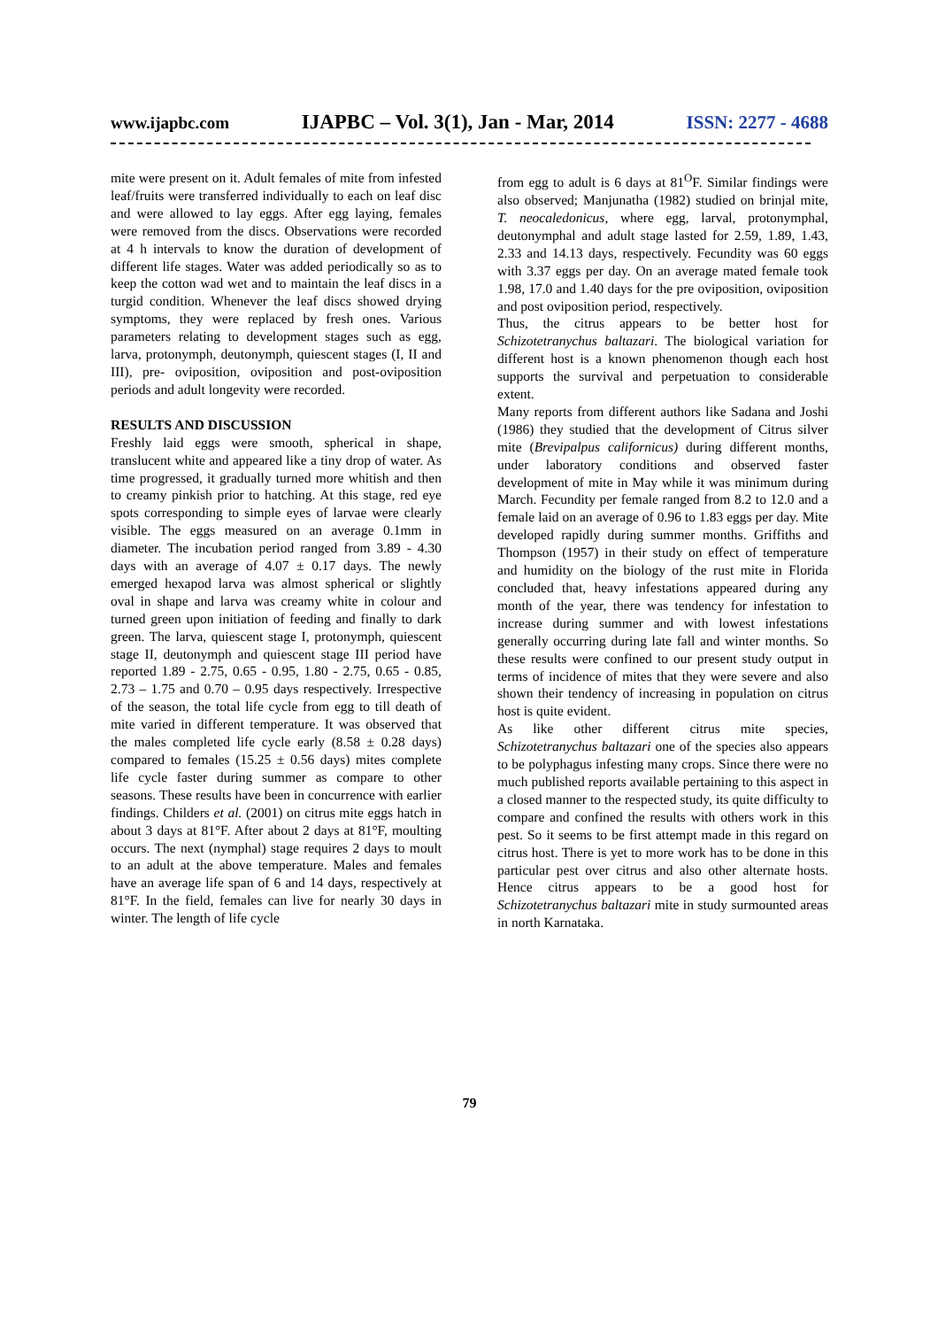www.ijapbc.com IJAPBC – Vol. 3(1), Jan - Mar, 2014 ISSN: 2277 - 4688
mite were present on it. Adult females of mite from infested leaf/fruits were transferred individually to each on leaf disc and were allowed to lay eggs. After egg laying, females were removed from the discs. Observations were recorded at 4 h intervals to know the duration of development of different life stages. Water was added periodically so as to keep the cotton wad wet and to maintain the leaf discs in a turgid condition. Whenever the leaf discs showed drying symptoms, they were replaced by fresh ones. Various parameters relating to development stages such as egg, larva, protonymph, deutonymph, quiescent stages (I, II and III), pre- oviposition, oviposition and post-oviposition periods and adult longevity were recorded.
RESULTS AND DISCUSSION
Freshly laid eggs were smooth, spherical in shape, translucent white and appeared like a tiny drop of water. As time progressed, it gradually turned more whitish and then to creamy pinkish prior to hatching. At this stage, red eye spots corresponding to simple eyes of larvae were clearly visible. The eggs measured on an average 0.1mm in diameter. The incubation period ranged from 3.89 - 4.30 days with an average of 4.07 ± 0.17 days. The newly emerged hexapod larva was almost spherical or slightly oval in shape and larva was creamy white in colour and turned green upon initiation of feeding and finally to dark green. The larva, quiescent stage I, protonymph, quiescent stage II, deutonymph and quiescent stage III period have reported 1.89 - 2.75, 0.65 - 0.95, 1.80 - 2.75, 0.65 - 0.85, 2.73 – 1.75 and 0.70 – 0.95 days respectively. Irrespective of the season, the total life cycle from egg to till death of mite varied in different temperature. It was observed that the males completed life cycle early (8.58 ± 0.28 days) compared to females (15.25 ± 0.56 days) mites complete life cycle faster during summer as compare to other seasons. These results have been in concurrence with earlier findings. Childers et al. (2001) on citrus mite eggs hatch in about 3 days at 81°F. After about 2 days at 81°F, moulting occurs. The next (nymphal) stage requires 2 days to moult to an adult at the above temperature. Males and females have an average life span of 6 and 14 days, respectively at 81°F. In the field, females can live for nearly 30 days in winter. The length of life cycle
from egg to adult is 6 days at 81<sup>O</sup>F. Similar findings were also observed; Manjunatha (1982) studied on brinjal mite, T. neocaledonicus, where egg, larval, protonymphal, deutonymphal and adult stage lasted for 2.59, 1.89, 1.43, 2.33 and 14.13 days, respectively. Fecundity was 60 eggs with 3.37 eggs per day. On an average mated female took 1.98, 17.0 and 1.40 days for the pre oviposition, oviposition and post oviposition period, respectively.
Thus, the citrus appears to be better host for Schizotetranychus baltazari. The biological variation for different host is a known phenomenon though each host supports the survival and perpetuation to considerable extent.
Many reports from different authors like Sadana and Joshi (1986) they studied that the development of Citrus silver mite (Brevipalpus californicus) during different months, under laboratory conditions and observed faster development of mite in May while it was minimum during March. Fecundity per female ranged from 8.2 to 12.0 and a female laid on an average of 0.96 to 1.83 eggs per day. Mite developed rapidly during summer months. Griffiths and Thompson (1957) in their study on effect of temperature and humidity on the biology of the rust mite in Florida concluded that, heavy infestations appeared during any month of the year, there was tendency for infestation to increase during summer and with lowest infestations generally occurring during late fall and winter months. So these results were confined to our present study output in terms of incidence of mites that they were severe and also shown their tendency of increasing in population on citrus host is quite evident.
As like other different citrus mite species, Schizotetranychus baltazari one of the species also appears to be polyphagus infesting many crops. Since there were no much published reports available pertaining to this aspect in a closed manner to the respected study, its quite difficulty to compare and confined the results with others work in this pest. So it seems to be first attempt made in this regard on citrus host. There is yet to more work has to be done in this particular pest over citrus and also other alternate hosts. Hence citrus appears to be a good host for Schizotetranychus baltazari mite in study surmounted areas in north Karnataka.
79